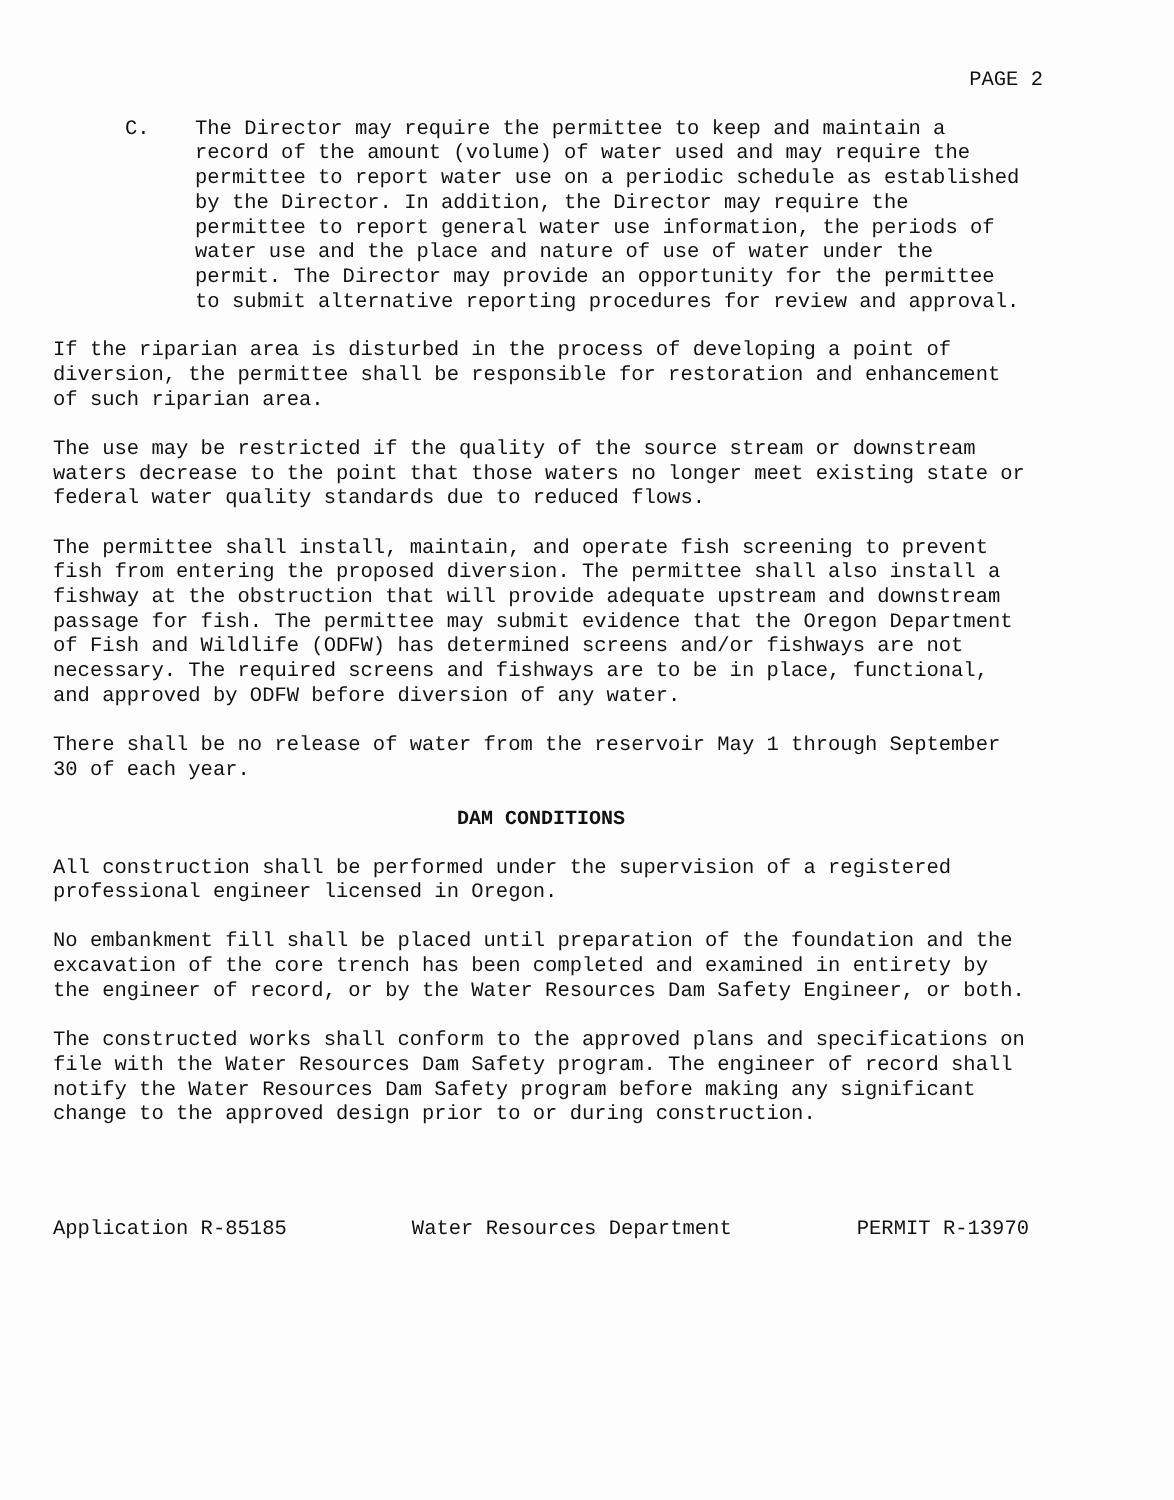PAGE 2
C. The Director may require the permittee to keep and maintain a record of the amount (volume) of water used and may require the permittee to report water use on a periodic schedule as established by the Director. In addition, the Director may require the permittee to report general water use information, the periods of water use and the place and nature of use of water under the permit. The Director may provide an opportunity for the permittee to submit alternative reporting procedures for review and approval.
If the riparian area is disturbed in the process of developing a point of diversion, the permittee shall be responsible for restoration and enhancement of such riparian area.
The use may be restricted if the quality of the source stream or downstream waters decrease to the point that those waters no longer meet existing state or federal water quality standards due to reduced flows.
The permittee shall install, maintain, and operate fish screening to prevent fish from entering the proposed diversion. The permittee shall also install a fishway at the obstruction that will provide adequate upstream and downstream passage for fish. The permittee may submit evidence that the Oregon Department of Fish and Wildlife (ODFW) has determined screens and/or fishways are not necessary. The required screens and fishways are to be in place, functional, and approved by ODFW before diversion of any water.
There shall be no release of water from the reservoir May 1 through September 30 of each year.
DAM CONDITIONS
All construction shall be performed under the supervision of a registered professional engineer licensed in Oregon.
No embankment fill shall be placed until preparation of the foundation and the excavation of the core trench has been completed and examined in entirety by the engineer of record, or by the Water Resources Dam Safety Engineer, or both.
The constructed works shall conform to the approved plans and specifications on file with the Water Resources Dam Safety program. The engineer of record shall notify the Water Resources Dam Safety program before making any significant change to the approved design prior to or during construction.
Application R-85185 Water Resources Department PERMIT R-13970